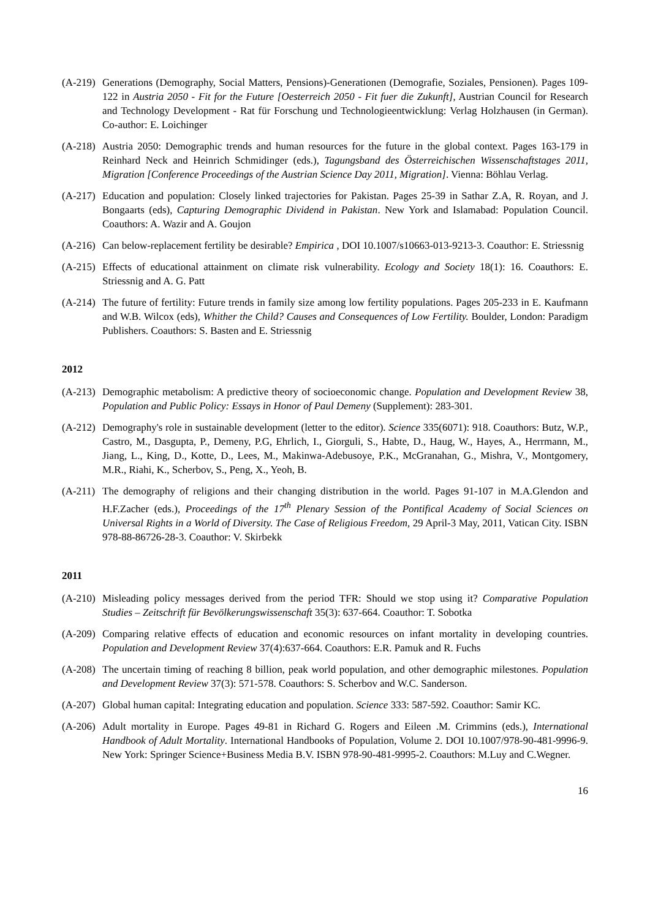(A-219) Generations (Demography, Social Matters, Pensions)-Generationen (Demografie, Soziales, Pensionen). Pages 109-122 in Austria 2050 - Fit for the Future [Oesterreich 2050 - Fit fuer die Zukunft], Austrian Council for Research and Technology Development - Rat für Forschung und Technologieentwicklung: Verlag Holzhausen (in German). Co-author: E. Loichinger
(A-218) Austria 2050: Demographic trends and human resources for the future in the global context. Pages 163-179 in Reinhard Neck and Heinrich Schmidinger (eds.), Tagungsband des Österreichischen Wissenschaftstages 2011, Migration [Conference Proceedings of the Austrian Science Day 2011, Migration]. Vienna: Böhlau Verlag.
(A-217) Education and population: Closely linked trajectories for Pakistan. Pages 25-39 in Sathar Z.A, R. Royan, and J. Bongaarts (eds), Capturing Demographic Dividend in Pakistan. New York and Islamabad: Population Council. Coauthors: A. Wazir and A. Goujon
(A-216) Can below-replacement fertility be desirable? Empirica , DOI 10.1007/s10663-013-9213-3. Coauthor: E. Striessnig
(A-215) Effects of educational attainment on climate risk vulnerability. Ecology and Society 18(1): 16. Coauthors: E. Striessnig and A. G. Patt
(A-214) The future of fertility: Future trends in family size among low fertility populations. Pages 205-233 in E. Kaufmann and W.B. Wilcox (eds), Whither the Child? Causes and Consequences of Low Fertility. Boulder, London: Paradigm Publishers. Coauthors: S. Basten and E. Striessnig
2012
(A-213) Demographic metabolism: A predictive theory of socioeconomic change. Population and Development Review 38, Population and Public Policy: Essays in Honor of Paul Demeny (Supplement): 283-301.
(A-212) Demography's role in sustainable development (letter to the editor). Science 335(6071): 918. Coauthors: Butz, W.P., Castro, M., Dasgupta, P., Demeny, P.G, Ehrlich, I., Giorguli, S., Habte, D., Haug, W., Hayes, A., Herrmann, M., Jiang, L., King, D., Kotte, D., Lees, M., Makinwa-Adebusoye, P.K., McGranahan, G., Mishra, V., Montgomery, M.R., Riahi, K., Scherbov, S., Peng, X., Yeoh, B.
(A-211) The demography of religions and their changing distribution in the world. Pages 91-107 in M.A.Glendon and H.F.Zacher (eds.), Proceedings of the 17<sup>th</sup> Plenary Session of the Pontifical Academy of Social Sciences on Universal Rights in a World of Diversity. The Case of Religious Freedom, 29 April-3 May, 2011, Vatican City. ISBN 978-88-86726-28-3. Coauthor: V. Skirbekk
2011
(A-210) Misleading policy messages derived from the period TFR: Should we stop using it? Comparative Population Studies – Zeitschrift für Bevölkerungswissenschaft 35(3): 637-664. Coauthor: T. Sobotka
(A-209) Comparing relative effects of education and economic resources on infant mortality in developing countries. Population and Development Review 37(4):637-664. Coauthors: E.R. Pamuk and R. Fuchs
(A-208) The uncertain timing of reaching 8 billion, peak world population, and other demographic milestones. Population and Development Review 37(3): 571-578. Coauthors: S. Scherbov and W.C. Sanderson.
(A-207) Global human capital: Integrating education and population. Science 333: 587-592. Coauthor: Samir KC.
(A-206) Adult mortality in Europe. Pages 49-81 in Richard G. Rogers and Eileen .M. Crimmins (eds.), International Handbook of Adult Mortality. International Handbooks of Population, Volume 2. DOI 10.1007/978-90-481-9996-9. New York: Springer Science+Business Media B.V. ISBN 978-90-481-9995-2. Coauthors: M.Luy and C.Wegner.
16